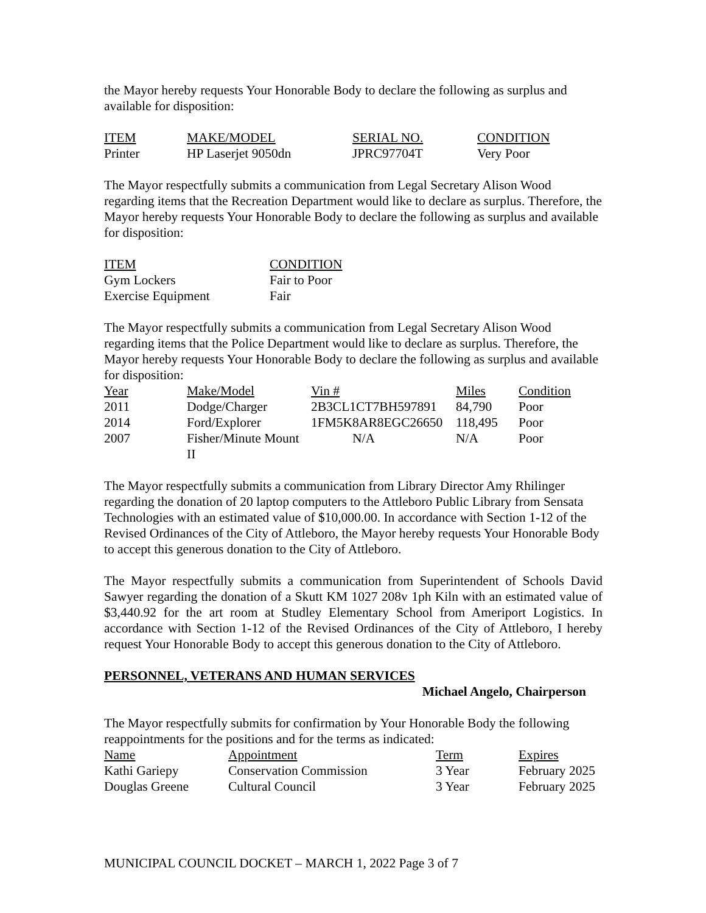the Mayor hereby requests Your Honorable Body to declare the following as surplus and available for disposition:
| ITEM | MAKE/MODEL | SERIAL NO. | CONDITION |
| --- | --- | --- | --- |
| Printer | HP Laserjet 9050dn | JPRC97704T | Very Poor |
The Mayor respectfully submits a communication from Legal Secretary Alison Wood regarding items that the Recreation Department would like to declare as surplus. Therefore, the Mayor hereby requests Your Honorable Body to declare the following as surplus and available for disposition:
| ITEM | CONDITION |
| --- | --- |
| Gym Lockers | Fair to Poor |
| Exercise Equipment | Fair |
The Mayor respectfully submits a communication from Legal Secretary Alison Wood regarding items that the Police Department would like to declare as surplus. Therefore, the Mayor hereby requests Your Honorable Body to declare the following as surplus and available for disposition:
| Year | Make/Model | Vin # | Miles | Condition |
| --- | --- | --- | --- | --- |
| 2011 | Dodge/Charger | 2B3CL1CT7BH597891 | 84,790 | Poor |
| 2014 | Ford/Explorer | 1FM5K8AR8EGC26650 | 118,495 | Poor |
| 2007 | Fisher/Minute Mount II | N/A | N/A | Poor |
The Mayor respectfully submits a communication from Library Director Amy Rhilinger regarding the donation of 20 laptop computers to the Attleboro Public Library from Sensata Technologies with an estimated value of $10,000.00. In accordance with Section 1-12 of the Revised Ordinances of the City of Attleboro, the Mayor hereby requests Your Honorable Body to accept this generous donation to the City of Attleboro.
The Mayor respectfully submits a communication from Superintendent of Schools David Sawyer regarding the donation of a Skutt KM 1027 208v 1ph Kiln with an estimated value of $3,440.92 for the art room at Studley Elementary School from Ameriport Logistics. In accordance with Section 1-12 of the Revised Ordinances of the City of Attleboro, I hereby request Your Honorable Body to accept this generous donation to the City of Attleboro.
PERSONNEL, VETERANS AND HUMAN SERVICES
Michael Angelo, Chairperson
The Mayor respectfully submits for confirmation by Your Honorable Body the following reappointments for the positions and for the terms as indicated:
| Name | Appointment | Term | Expires |
| --- | --- | --- | --- |
| Kathi Gariepy | Conservation Commission | 3 Year | February 2025 |
| Douglas Greene | Cultural Council | 3 Year | February 2025 |
MUNICIPAL COUNCIL DOCKET – MARCH 1, 2022 Page 3 of 7